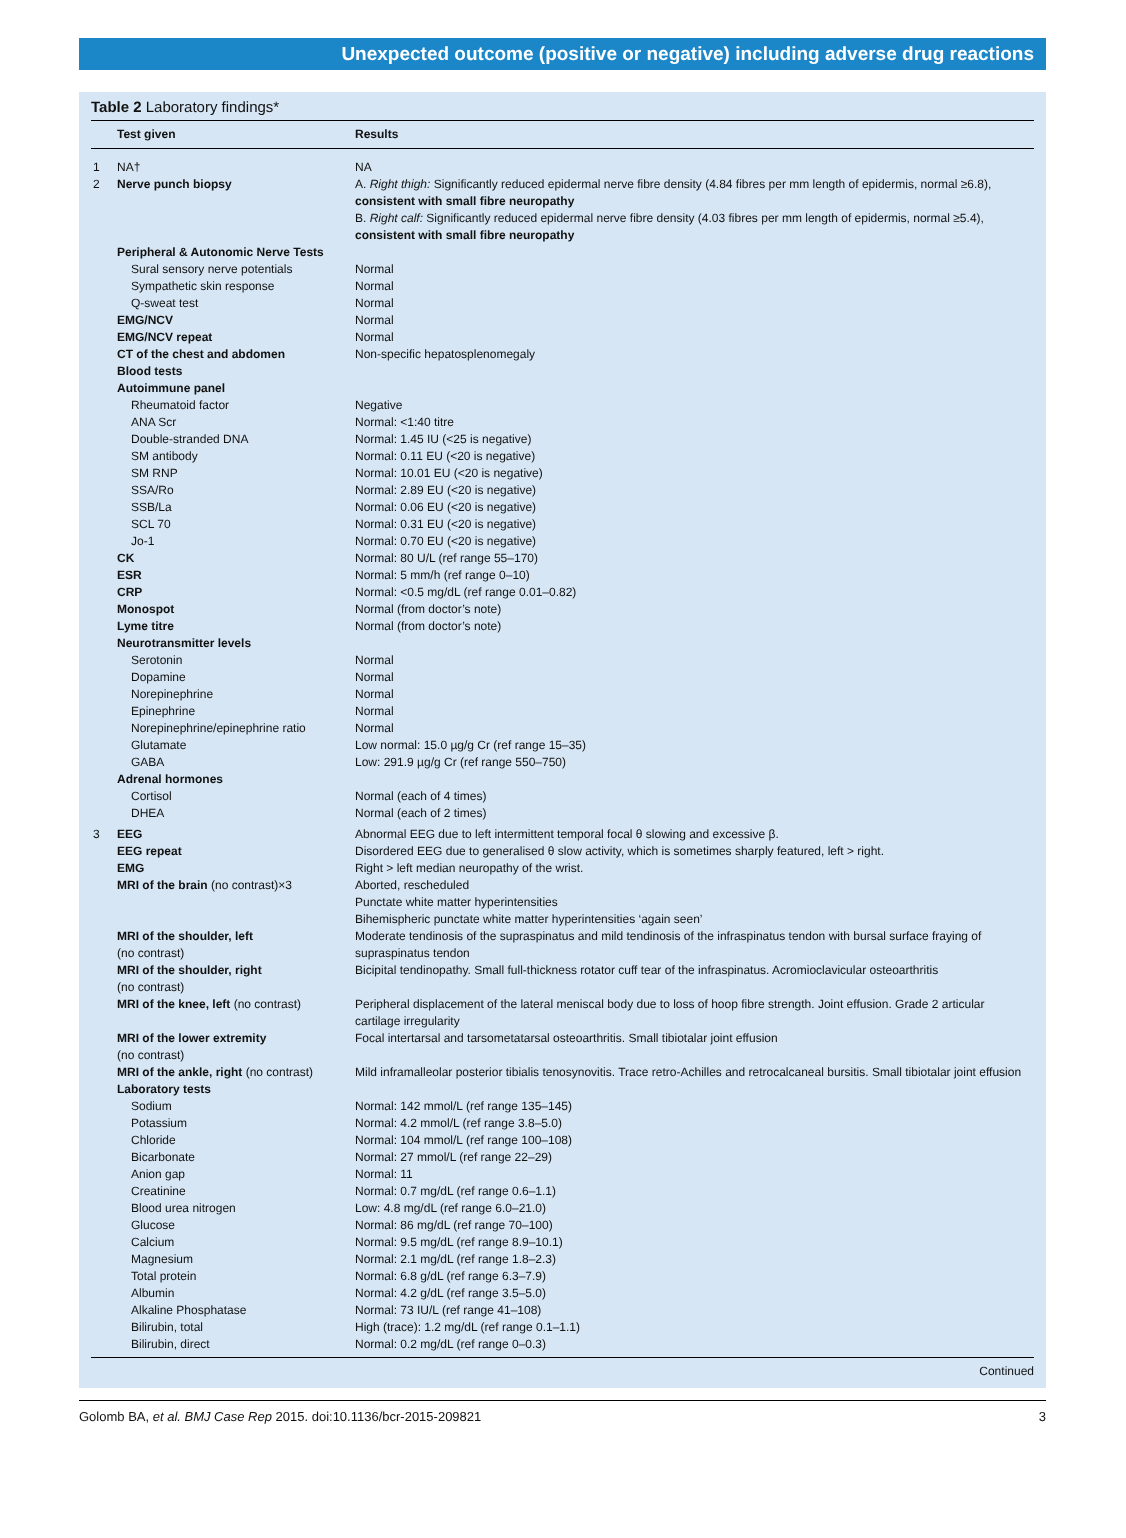Unexpected outcome (positive or negative) including adverse drug reactions
Table 2 Laboratory findings*
| | Test given | Results |
| --- | --- | --- |
| 1 | NA† | NA |
| 2 | Nerve punch biopsy | A. Right thigh: Significantly reduced epidermal nerve fibre density (4.84 fibres per mm length of epidermis, normal ≥6.8), consistent with small fibre neuropathy B. Right calf: Significantly reduced epidermal nerve fibre density (4.03 fibres per mm length of epidermis, normal ≥5.4), consistent with small fibre neuropathy |
| | Peripheral & Autonomic Nerve Tests | |
| | Sural sensory nerve potentials | Normal |
| | Sympathetic skin response | Normal |
| | Q-sweat test | Normal |
| | EMG/NCV | Normal |
| | EMG/NCV repeat | Normal |
| | CT of the chest and abdomen | Non-specific hepatosplenomegaly |
| | Blood tests | |
| | Autoimmune panel | |
| | Rheumatoid factor | Negative |
| | ANA Scr | Normal: <1:40 titre |
| | Double-stranded DNA | Normal: 1.45 IU (<25 is negative) |
| | SM antibody | Normal: 0.11 EU (<20 is negative) |
| | SM RNP | Normal: 10.01 EU (<20 is negative) |
| | SSA/Ro | Normal: 2.89 EU (<20 is negative) |
| | SSB/La | Normal: 0.06 EU (<20 is negative) |
| | SCL 70 | Normal: 0.31 EU (<20 is negative) |
| | Jo-1 | Normal: 0.70 EU (<20 is negative) |
| | CK | Normal: 80 U/L (ref range 55–170) |
| | ESR | Normal: 5 mm/h (ref range 0–10) |
| | CRP | Normal: <0.5 mg/dL (ref range 0.01–0.82) |
| | Monospot | Normal (from doctor’s note) |
| | Lyme titre | Normal (from doctor’s note) |
| | Neurotransmitter levels | |
| | Serotonin | Normal |
| | Dopamine | Normal |
| | Norepinephrine | Normal |
| | Epinephrine | Normal |
| | Norepinephrine/epinephrine ratio | Normal |
| | Glutamate | Low normal: 15.0 µg/g Cr (ref range 15–35) |
| | GABA | Low: 291.9 µg/g Cr (ref range 550–750) |
| | Adrenal hormones | |
| | Cortisol | Normal (each of 4 times) |
| | DHEA | Normal (each of 2 times) |
| 3 | EEG | Abnormal EEG due to left intermittent temporal focal θ slowing and excessive β. |
| | EEG repeat | Disordered EEG due to generalised θ slow activity, which is sometimes sharply featured, left > right. |
| | EMG | Right > left median neuropathy of the wrist. |
| | MRI of the brain (no contrast)×3 | Aborted, rescheduled Punctate white matter hyperintensities Bihemispheric punctate white matter hyperintensities ‘again seen’ |
| | MRI of the shoulder, left (no contrast) | Moderate tendinosis of the supraspinatus and mild tendinosis of the infraspinatus tendon with bursal surface fraying of supraspinatus tendon |
| | MRI of the shoulder, right (no contrast) | Bicipital tendinopathy. Small full-thickness rotator cuff tear of the infraspinatus. Acromioclavicular osteoarthritis |
| | MRI of the knee, left (no contrast) | Peripheral displacement of the lateral meniscal body due to loss of hoop fibre strength. Joint effusion. Grade 2 articular cartilage irregularity |
| | MRI of the lower extremity (no contrast) | Focal intertarsal and tarsometatarsal osteoarthritis. Small tibiotalar joint effusion |
| | MRI of the ankle, right (no contrast) | Mild inframalleolar posterior tibialis tenosynovitis. Trace retro-Achilles and retrocalcaneal bursitis. Small tibiotalar joint effusion |
| | Laboratory tests | |
| | Sodium | Normal: 142 mmol/L (ref range 135–145) |
| | Potassium | Normal: 4.2 mmol/L (ref range 3.8–5.0) |
| | Chloride | Normal: 104 mmol/L (ref range 100–108) |
| | Bicarbonate | Normal: 27 mmol/L (ref range 22–29) |
| | Anion gap | Normal: 11 |
| | Creatinine | Normal: 0.7 mg/dL (ref range 0.6–1.1) |
| | Blood urea nitrogen | Low: 4.8 mg/dL (ref range 6.0–21.0) |
| | Glucose | Normal: 86 mg/dL (ref range 70–100) |
| | Calcium | Normal: 9.5 mg/dL (ref range 8.9–10.1) |
| | Magnesium | Normal: 2.1 mg/dL (ref range 1.8–2.3) |
| | Total protein | Normal: 6.8 g/dL (ref range 6.3–7.9) |
| | Albumin | Normal: 4.2 g/dL (ref range 3.5–5.0) |
| | Alkaline Phosphatase | Normal: 73 IU/L (ref range 41–108) |
| | Bilirubin, total | High (trace): 1.2 mg/dL (ref range 0.1–1.1) |
| | Bilirubin, direct | Normal: 0.2 mg/dL (ref range 0–0.3) |
Continued
Golomb BA, et al. BMJ Case Rep 2015. doi:10.1136/bcr-2015-209821 3